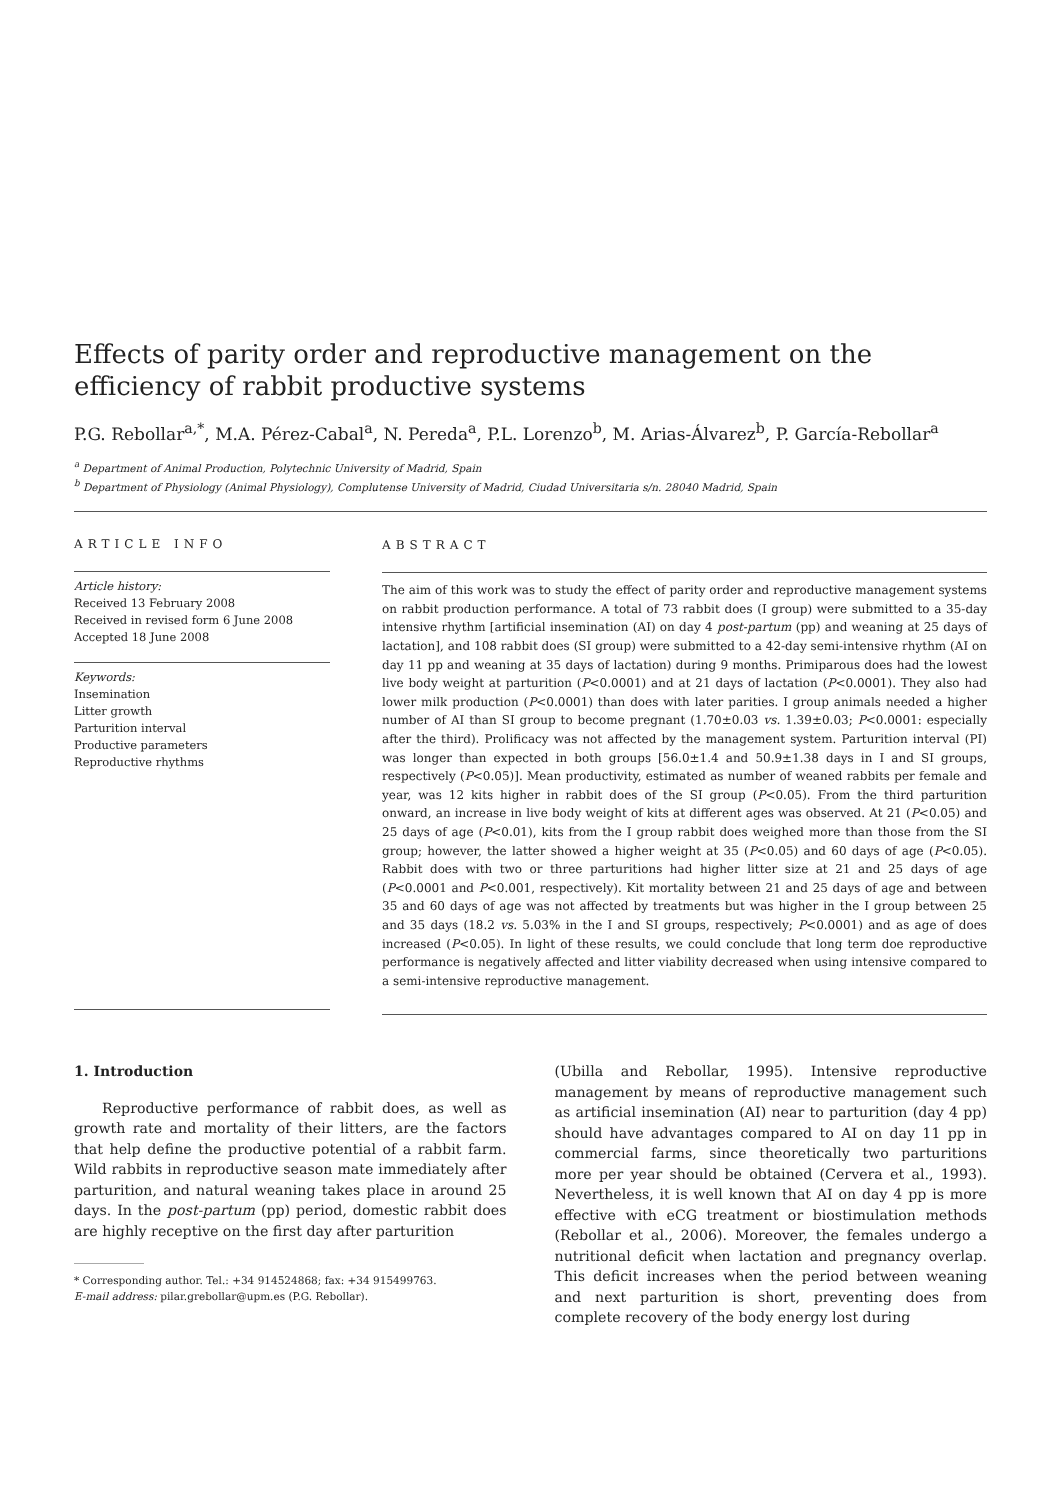Effects of parity order and reproductive management on the efficiency of rabbit productive systems
P.G. Rebollar<sup>a,*</sup>, M.A. Pérez-Cabal<sup>a</sup>, N. Pereda<sup>a</sup>, P.L. Lorenzo<sup>b</sup>, M. Arias-Álvarez<sup>b</sup>, P. García-Rebollar<sup>a</sup>
<sup>a</sup> Department of Animal Production, Polytechnic University of Madrid, Spain
<sup>b</sup> Department of Physiology (Animal Physiology), Complutense University of Madrid, Ciudad Universitaria s/n. 28040 Madrid, Spain
ARTICLE INFO
Article history:
Received 13 February 2008
Received in revised form 6 June 2008
Accepted 18 June 2008
Keywords:
Insemination
Litter growth
Parturition interval
Productive parameters
Reproductive rhythms
ABSTRACT
The aim of this work was to study the effect of parity order and reproductive management systems on rabbit production performance. A total of 73 rabbit does (I group) were submitted to a 35-day intensive rhythm [artificial insemination (AI) on day 4 post-partum (pp) and weaning at 25 days of lactation], and 108 rabbit does (SI group) were submitted to a 42-day semi-intensive rhythm (AI on day 11 pp and weaning at 35 days of lactation) during 9 months. Primiparous does had the lowest live body weight at parturition (P<0.0001) and at 21 days of lactation (P<0.0001). They also had lower milk production (P<0.0001) than does with later parities. I group animals needed a higher number of AI than SI group to become pregnant (1.70±0.03 vs. 1.39±0.03; P<0.0001: especially after the third). Prolificacy was not affected by the management system. Parturition interval (PI) was longer than expected in both groups [56.0±1.4 and 50.9±1.38 days in I and SI groups, respectively (P<0.05)]. Mean productivity, estimated as number of weaned rabbits per female and year, was 12 kits higher in rabbit does of the SI group (P<0.05). From the third parturition onward, an increase in live body weight of kits at different ages was observed. At 21 (P<0.05) and 25 days of age (P<0.01), kits from the I group rabbit does weighed more than those from the SI group; however, the latter showed a higher weight at 35 (P<0.05) and 60 days of age (P<0.05). Rabbit does with two or three parturitions had higher litter size at 21 and 25 days of age (P<0.0001 and P<0.001, respectively). Kit mortality between 21 and 25 days of age and between 35 and 60 days of age was not affected by treatments but was higher in the I group between 25 and 35 days (18.2 vs. 5.03% in the I and SI groups, respectively; P<0.0001) and as age of does increased (P<0.05). In light of these results, we could conclude that long term doe reproductive performance is negatively affected and litter viability decreased when using intensive compared to a semi-intensive reproductive management.
1. Introduction
Reproductive performance of rabbit does, as well as growth rate and mortality of their litters, are the factors that help define the productive potential of a rabbit farm. Wild rabbits in reproductive season mate immediately after parturition, and natural weaning takes place in around 25 days. In the post-partum (pp) period, domestic rabbit does are highly receptive on the first day after parturition
* Corresponding author. Tel.: +34 914524868; fax: +34 915499763.
E-mail address: pilar.grebollar@upm.es (P.G. Rebollar).
(Ubilla and Rebollar, 1995). Intensive reproductive management by means of reproductive management such as artificial insemination (AI) near to parturition (day 4 pp) should have advantages compared to AI on day 11 pp in commercial farms, since theoretically two parturitions more per year should be obtained (Cervera et al., 1993). Nevertheless, it is well known that AI on day 4 pp is more effective with eCG treatment or biostimulation methods (Rebollar et al., 2006). Moreover, the females undergo a nutritional deficit when lactation and pregnancy overlap. This deficit increases when the period between weaning and next parturition is short, preventing does from complete recovery of the body energy lost during